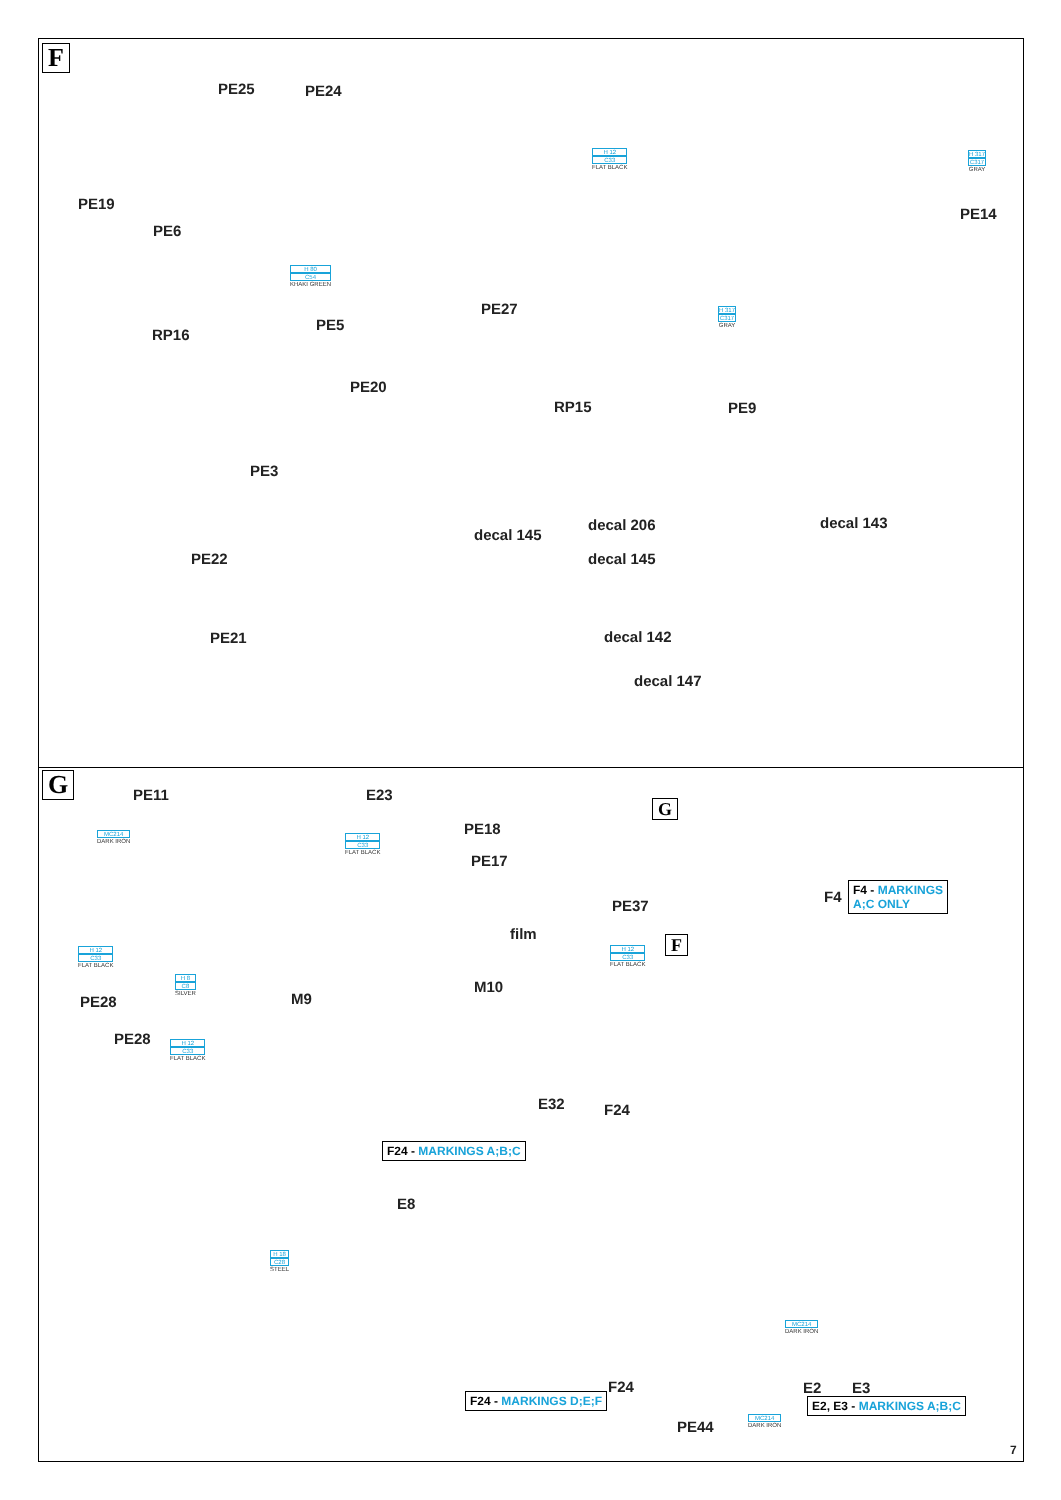F
PE25 PE24
PE19
PE6
H 80
C54
KHAKI GREEN
PE5
RP16
PE20
H 12
C33
FLAT BLACK
H 317
C317
GRAY
PE14
PE27 H 317
C317
GRAY
RP15 PE9
PE3
decal 145
decal 206 decal 143
decal 145
PE22
PE21 decal 142
decal 147
G PE11
MC214
DARK IRON
E23
H 12
C33
FLAT BLACK
PE18
PE17
H 12
C33
FLAT BLACK
H 8
C8
SILVER
PE28 M9
PE28 H 12
C33
FLAT BLACK
G
F4
F4 - MARKINGS
A;C ONLY
PE37
film
H 12
C33
FLAT BLACK
F
M10
E32 F24
F24 - MARKINGS A;B;C
E8
H 18
C28
STEEL
MC214
DARK IRON
F24 E2 E3
F24 - MARKINGS D;E;F
PE44
MC214
DARK IRON
E2, E3 - MARKINGS A;B;C
7